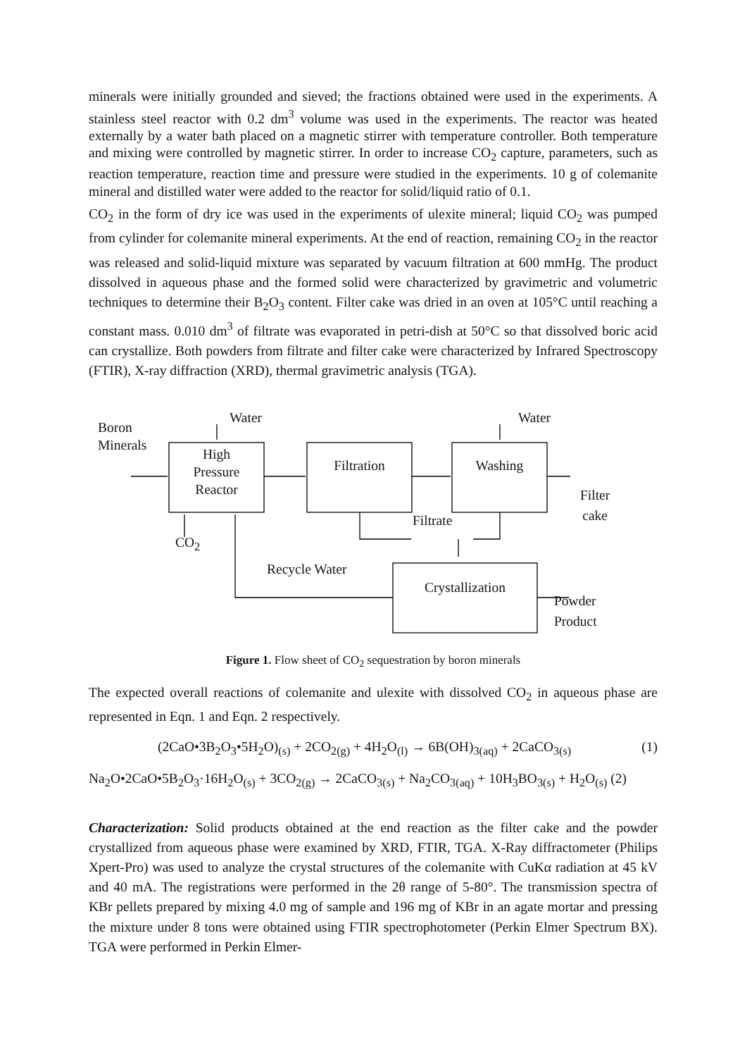minerals were initially grounded and sieved; the fractions obtained were used in the experiments. A stainless steel reactor with 0.2 dm<sup>3</sup> volume was used in the experiments. The reactor was heated externally by a water bath placed on a magnetic stirrer with temperature controller. Both temperature and mixing were controlled by magnetic stirrer. In order to increase CO<sub>2</sub> capture, parameters, such as reaction temperature, reaction time and pressure were studied in the experiments. 10 g of colemanite mineral and distilled water were added to the reactor for solid/liquid ratio of 0.1.
CO<sub>2</sub> in the form of dry ice was used in the experiments of ulexite mineral; liquid CO<sub>2</sub> was pumped from cylinder for colemanite mineral experiments. At the end of reaction, remaining CO<sub>2</sub> in the reactor was released and solid-liquid mixture was separated by vacuum filtration at 600 mmHg. The product dissolved in aqueous phase and the formed solid were characterized by gravimetric and volumetric techniques to determine their B<sub>2</sub>O<sub>3</sub> content. Filter cake was dried in an oven at 105°C until reaching a constant mass. 0.010 dm<sup>3</sup> of filtrate was evaporated in petri-dish at 50°C so that dissolved boric acid can crystallize. Both powders from filtrate and filter cake were characterized by Infrared Spectroscopy (FTIR), X-ray diffraction (XRD), thermal gravimetric analysis (TGA).
Water Water
Boron
Minerals
High
Pressure
Reactor
Filtration Washing
Filter
cake
Filtrate
CO<sub>2</sub>
Recycle Water
Crystallization
Powder
Product
Figure 1. Flow sheet of CO<sub>2</sub> sequestration by boron minerals
The expected overall reactions of colemanite and ulexite with dissolved CO<sub>2</sub> in aqueous phase are represented in Eqn. 1 and Eqn. 2 respectively.
(2CaO•3B<sub>2</sub>O<sub>3</sub>•5H<sub>2</sub>O)<sub>(s)</sub> + 2CO<sub>2(g)</sub> + 4H<sub>2</sub>O<sub>(l)</sub> → 6B(OH)<sub>3(aq)</sub> + 2CaCO<sub>3(s)</sub> (1)
Na<sub>2</sub>O•2CaO•5B<sub>2</sub>O<sub>3</sub>·16H<sub>2</sub>O<sub>(s)</sub> + 3CO<sub>2(g)</sub> → 2CaCO<sub>3(s)</sub> + Na<sub>2</sub>CO<sub>3(aq)</sub> + 10H<sub>3</sub>BO<sub>3(s)</sub> + H<sub>2</sub>O<sub>(s)</sub> (2)
Characterization: Solid products obtained at the end reaction as the filter cake and the powder crystallized from aqueous phase were examined by XRD, FTIR, TGA. X-Ray diffractometer (Philips Xpert-Pro) was used to analyze the crystal structures of the colemanite with CuKα radiation at 45 kV and 40 mA. The registrations were performed in the 2θ range of 5-80°. The transmission spectra of KBr pellets prepared by mixing 4.0 mg of sample and 196 mg of KBr in an agate mortar and pressing the mixture under 8 tons were obtained using FTIR spectrophotometer (Perkin Elmer Spectrum BX). TGA were performed in Perkin Elmer-